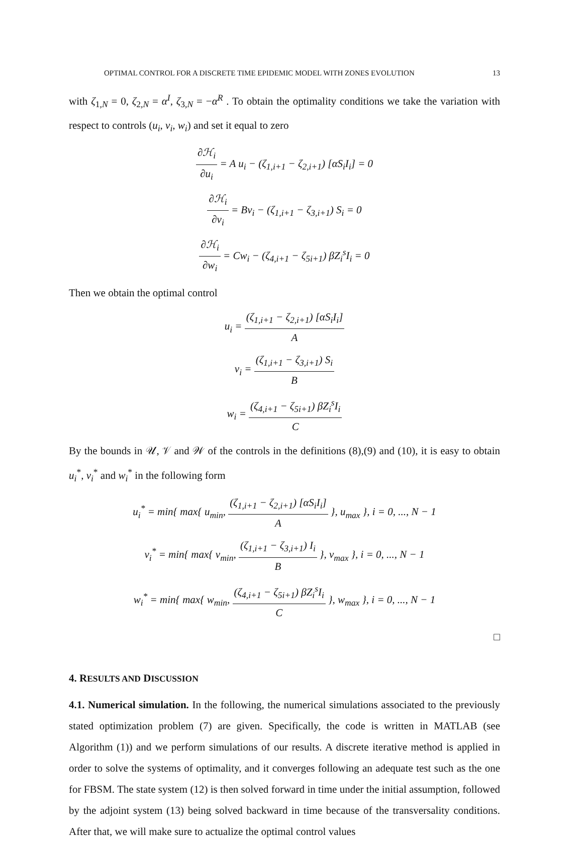OPTIMAL CONTROL FOR A DISCRETE TIME EPIDEMIC MODEL WITH ZONES EVOLUTION 13
with ζ<sub>1,N</sub> = 0, ζ<sub>2,N</sub> = α<sup>I</sup>, ζ<sub>3,N</sub> = −α<sup>R</sup> . To obtain the optimality conditions we take the variation with respect to controls (u<sub>i</sub>, v<sub>i</sub>, w<sub>i</sub>) and set it equal to zero
∂ℋ<sub>i</sub> ∂u<sub>i</sub> = A u<sub>i</sub> − (ζ<sub>1,i+1</sub> − ζ<sub>2,i+1</sub>) [αS<sub>i</sub>I<sub>i</sub>] = 0
∂ℋ<sub>i</sub> ∂v<sub>i</sub> = Bv<sub>i</sub> − (ζ<sub>1,i+1</sub> − ζ<sub>3,i+1</sub>) S<sub>i</sub> = 0
∂ℋ<sub>i</sub> ∂w<sub>i</sub> = Cw<sub>i</sub> − (ζ<sub>4,i+1</sub> − ζ<sub>5i+1</sub>) βZ<sub>i</sub><sup>s</sup>I<sub>i</sub> = 0
Then we obtain the optimal control
u<sub>i</sub> = (ζ<sub>1,i+1</sub> − ζ<sub>2,i+1</sub>) [αS<sub>i</sub>I<sub>i</sub>] A
v<sub>i</sub> = (ζ<sub>1,i+1</sub> − ζ<sub>3,i+1</sub>) S<sub>i</sub> B
w<sub>i</sub> = (ζ<sub>4,i+1</sub> − ζ<sub>5i+1</sub>) βZ<sub>i</sub><sup>s</sup>I<sub>i</sub> C
By the bounds in 𝒰, 𝒱 and 𝒲 of the controls in the definitions (8),(9) and (10), it is easy to obtain u<sub>i</sub><sup>*</sup>, v<sub>i</sub><sup>*</sup> and w<sub>i</sub><sup>*</sup> in the following form
u<sub>i</sub><sup>*</sup> = min{ max{ u<sub>min</sub>, (ζ<sub>1,i+1</sub> − ζ<sub>2,i+1</sub>) [αS<sub>i</sub>I<sub>i</sub>] A }, u<sub>max</sub> }, i = 0, ..., N − 1
v<sub>i</sub><sup>*</sup> = min{ max{ v<sub>min</sub>, (ζ<sub>1,i+1</sub> − ζ<sub>3,i+1</sub>) I<sub>i</sub> B }, v<sub>max</sub> }, i = 0, ..., N − 1
w<sub>i</sub><sup>*</sup> = min{ max{ w<sub>min</sub>, (ζ<sub>4,i+1</sub> − ζ<sub>5i+1</sub>) βZ<sub>i</sub><sup>s</sup>I<sub>i</sub> C }, w<sub>max</sub> }, i = 0, ..., N − 1
□
4. RESULTS AND DISCUSSION
4.1. Numerical simulation. In the following, the numerical simulations associated to the previously stated optimization problem (7) are given. Specifically, the code is written in MATLAB (see Algorithm (1)) and we perform simulations of our results. A discrete iterative method is applied in order to solve the systems of optimality, and it converges following an adequate test such as the one for FBSM. The state system (12) is then solved forward in time under the initial assumption, followed by the adjoint system (13) being solved backward in time because of the transversality conditions. After that, we will make sure to actualize the optimal control values